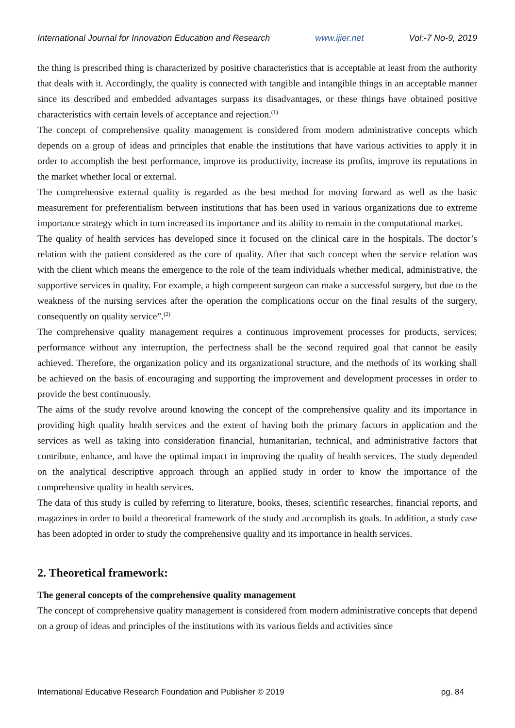International Journal for Innovation Education and Research www.ijier.net Vol:-7 No-9, 2019
the thing is prescribed thing is characterized by positive characteristics that is acceptable at least from the authority that deals with it. Accordingly, the quality is connected with tangible and intangible things in an acceptable manner since its described and embedded advantages surpass its disadvantages, or these things have obtained positive characteristics with certain levels of acceptance and rejection.<sup>(1)</sup>
The concept of comprehensive quality management is considered from modern administrative concepts which depends on a group of ideas and principles that enable the institutions that have various activities to apply it in order to accomplish the best performance, improve its productivity, increase its profits, improve its reputations in the market whether local or external.
The comprehensive external quality is regarded as the best method for moving forward as well as the basic measurement for preferentialism between institutions that has been used in various organizations due to extreme importance strategy which in turn increased its importance and its ability to remain in the computational market.
The quality of health services has developed since it focused on the clinical care in the hospitals. The doctor’s relation with the patient considered as the core of quality. After that such concept when the service relation was with the client which means the emergence to the role of the team individuals whether medical, administrative, the supportive services in quality. For example, a high competent surgeon can make a successful surgery, but due to the weakness of the nursing services after the operation the complications occur on the final results of the surgery, consequently on quality service”.<sup>(2)</sup>
The comprehensive quality management requires a continuous improvement processes for products, services; performance without any interruption, the perfectness shall be the second required goal that cannot be easily achieved. Therefore, the organization policy and its organizational structure, and the methods of its working shall be achieved on the basis of encouraging and supporting the improvement and development processes in order to provide the best continuously.
The aims of the study revolve around knowing the concept of the comprehensive quality and its importance in providing high quality health services and the extent of having both the primary factors in application and the services as well as taking into consideration financial, humanitarian, technical, and administrative factors that contribute, enhance, and have the optimal impact in improving the quality of health services. The study depended on the analytical descriptive approach through an applied study in order to know the importance of the comprehensive quality in health services.
The data of this study is culled by referring to literature, books, theses, scientific researches, financial reports, and magazines in order to build a theoretical framework of the study and accomplish its goals. In addition, a study case has been adopted in order to study the comprehensive quality and its importance in health services.
2. Theoretical framework:
The general concepts of the comprehensive quality management
The concept of comprehensive quality management is considered from modern administrative concepts that depend on a group of ideas and principles of the institutions with its various fields and activities since
International Educative Research Foundation and Publisher © 2019 pg. 84